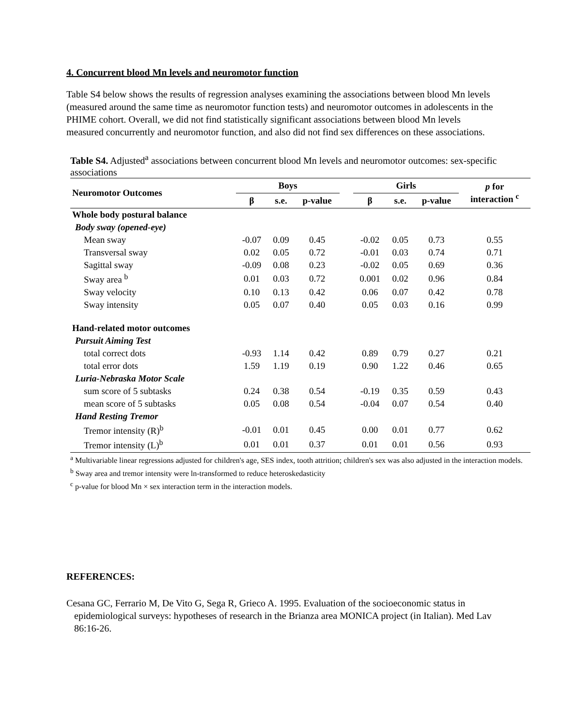4. Concurrent blood Mn levels and neuromotor function
Table S4 below shows the results of regression analyses examining the associations between blood Mn levels (measured around the same time as neuromotor function tests) and neuromotor outcomes in adolescents in the PHIME cohort. Overall, we did not find statistically significant associations between blood Mn levels measured concurrently and neuromotor function, and also did not find sex differences on these associations.
Table S4. Adjusted<sup>a</sup> associations between concurrent blood Mn levels and neuromotor outcomes: sex-specific associations
| Neuromotor Outcomes | Boys | | | | Girls | | | p for interaction <sup>c</sup> |
| --- | --- | --- | --- | --- | --- | --- | --- | --- |
| | β | s.e. | p-value | | β | s.e. | p-value | |
| Whole body postural balance | | | | | | | | |
| Body sway (opened-eye) | | | | | | | | |
| Mean sway | -0.07 | 0.09 | 0.45 | | -0.02 | 0.05 | 0.73 | 0.55 |
| Transversal sway | 0.02 | 0.05 | 0.72 | | -0.01 | 0.03 | 0.74 | 0.71 |
| Sagittal sway | -0.09 | 0.08 | 0.23 | | -0.02 | 0.05 | 0.69 | 0.36 |
| Sway area <sup>b</sup> | 0.01 | 0.03 | 0.72 | | 0.001 | 0.02 | 0.96 | 0.84 |
| Sway velocity | 0.10 | 0.13 | 0.42 | | 0.06 | 0.07 | 0.42 | 0.78 |
| Sway intensity | 0.05 | 0.07 | 0.40 | | 0.05 | 0.03 | 0.16 | 0.99 |
| Hand-related motor outcomes | | | | | | | | |
| Pursuit Aiming Test | | | | | | | | |
| total correct dots | -0.93 | 1.14 | 0.42 | | 0.89 | 0.79 | 0.27 | 0.21 |
| total error dots | 1.59 | 1.19 | 0.19 | | 0.90 | 1.22 | 0.46 | 0.65 |
| Luria-Nebraska Motor Scale | | | | | | | | |
| sum score of 5 subtasks | 0.24 | 0.38 | 0.54 | | -0.19 | 0.35 | 0.59 | 0.43 |
| mean score of 5 subtasks | 0.05 | 0.08 | 0.54 | | -0.04 | 0.07 | 0.54 | 0.40 |
| Hand Resting Tremor | | | | | | | | |
| Tremor intensity (R)<sup>b</sup> | -0.01 | 0.01 | 0.45 | | 0.00 | 0.01 | 0.77 | 0.62 |
| Tremor intensity (L)<sup>b</sup> | 0.01 | 0.01 | 0.37 | | 0.01 | 0.01 | 0.56 | 0.93 |
<sup>a</sup> Multivariable linear regressions adjusted for children's age, SES index, tooth attrition; children's sex was also adjusted in the interaction models.
<sup>b</sup> Sway area and tremor intensity were ln-transformed to reduce heteroskedasticity
<sup>c</sup> p-value for blood Mn × sex interaction term in the interaction models.
REFERENCES:
Cesana GC, Ferrario M, De Vito G, Sega R, Grieco A. 1995. Evaluation of the socioeconomic status in epidemiological surveys: hypotheses of research in the Brianza area MONICA project (in Italian). Med Lav 86:16-26.